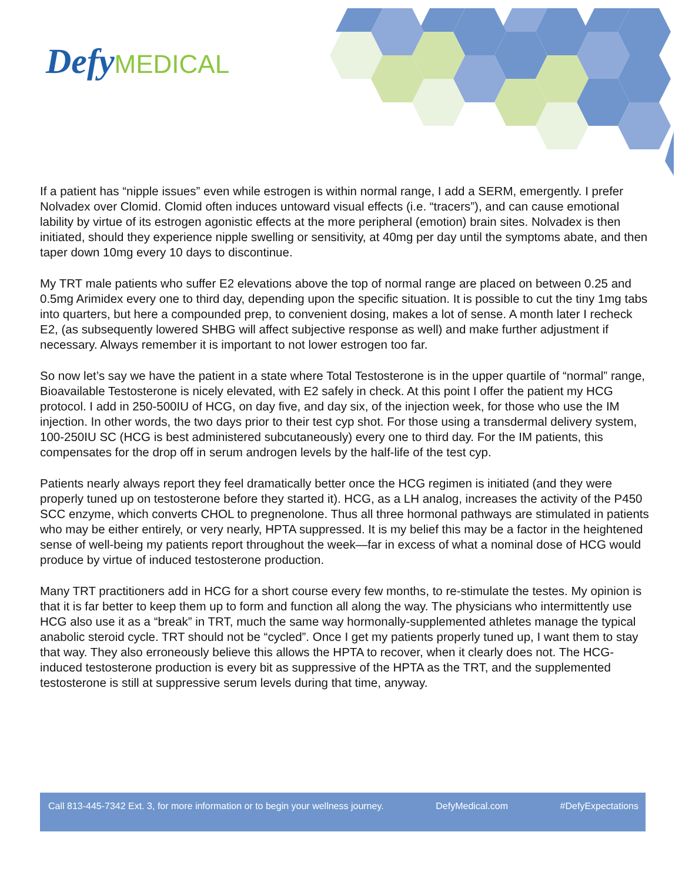Defy MEDICAL
If a patient has “nipple issues” even while estrogen is within normal range, I add a SERM, emergently. I prefer Nolvadex over Clomid. Clomid often induces untoward visual effects (i.e. “tracers”), and can cause emotional lability by virtue of its estrogen agonistic effects at the more peripheral (emotion) brain sites. Nolvadex is then initiated, should they experience nipple swelling or sensitivity, at 40mg per day until the symptoms abate, and then taper down 10mg every 10 days to discontinue.
My TRT male patients who suffer E2 elevations above the top of normal range are placed on between 0.25 and 0.5mg Arimidex every one to third day, depending upon the specific situation. It is possible to cut the tiny 1mg tabs into quarters, but here a compounded prep, to convenient dosing, makes a lot of sense. A month later I recheck E2, (as subsequently lowered SHBG will affect subjective response as well) and make further adjustment if necessary. Always remember it is important to not lower estrogen too far.
So now let’s say we have the patient in a state where Total Testosterone is in the upper quartile of “normal” range, Bioavailable Testosterone is nicely elevated, with E2 safely in check. At this point I offer the patient my HCG protocol. I add in 250-500IU of HCG, on day five, and day six, of the injection week, for those who use the IM injection. In other words, the two days prior to their test cyp shot. For those using a transdermal delivery system, 100-250IU SC (HCG is best administered subcutaneously) every one to third day. For the IM patients, this compensates for the drop off in serum androgen levels by the half-life of the test cyp.
Patients nearly always report they feel dramatically better once the HCG regimen is initiated (and they were properly tuned up on testosterone before they started it). HCG, as a LH analog, increases the activity of the P450 SCC enzyme, which converts CHOL to pregnenolone. Thus all three hormonal pathways are stimulated in patients who may be either entirely, or very nearly, HPTA suppressed. It is my belief this may be a factor in the heightened sense of well-being my patients report throughout the week—far in excess of what a nominal dose of HCG would produce by virtue of induced testosterone production.
Many TRT practitioners add in HCG for a short course every few months, to re-stimulate the testes. My opinion is that it is far better to keep them up to form and function all along the way. The physicians who intermittently use HCG also use it as a “break” in TRT, much the same way hormonally-supplemented athletes manage the typical anabolic steroid cycle. TRT should not be “cycled”. Once I get my patients properly tuned up, I want them to stay that way. They also erroneously believe this allows the HPTA to recover, when it clearly does not. The HCG-induced testosterone production is every bit as suppressive of the HPTA as the TRT, and the supplemented testosterone is still at suppressive serum levels during that time, anyway.
Call 813-445-7342 Ext. 3, for more information or to begin your wellness journey. DefyMedical.com #DefyExpectations